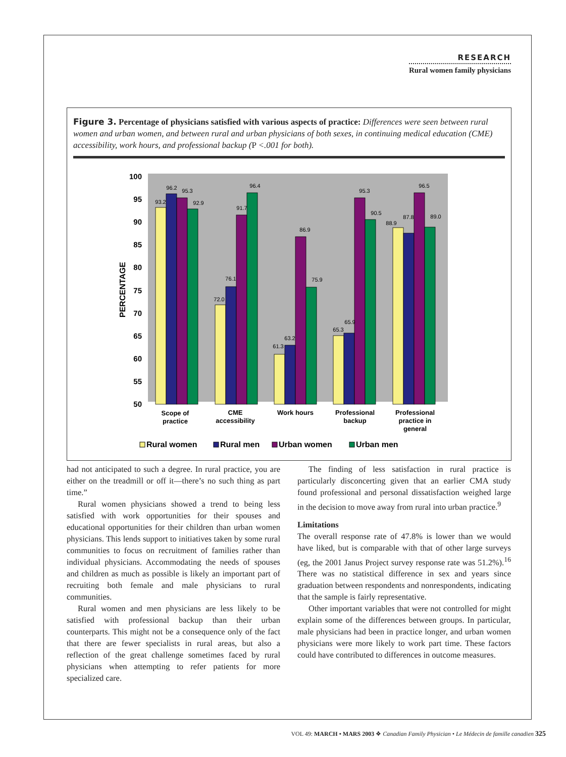RESEARCH
Rural women family physicians
Figure 3. Percentage of physicians satisfied with various aspects of practice: Differences were seen between rural women and urban women, and between rural and urban physicians of both sexes, in continuing medical education (CME) accessibility, work hours, and professional backup (P <.001 for both).
100
95
90
85
80
75
70
65
60
55
50
PERCENTAGE
93.2
96.2
95.3
92.9
72.0
76.1
91.7
96.4
61.3
63.2
86.9
75.9
65.3
65.9
95.3
90.5
88.9
87.8
96.5
89.0
Scope of
practice
CME
accessibility
Work hours
Professional
backup
Professional
practice in
general
Rural women
Rural men
Urban women
Urban men
had not anticipated to such a degree. In rural practice, you are either on the treadmill or off it—there’s no such thing as part time.”
Rural women physicians showed a trend to being less satisfied with work opportunities for their spouses and educational opportunities for their children than urban women physicians. This lends support to initiatives taken by some rural communities to focus on recruitment of families rather than individual physicians. Accommodating the needs of spouses and children as much as possible is likely an important part of recruiting both female and male physicians to rural communities.
Rural women and men physicians are less likely to be satisfied with professional backup than their urban counterparts. This might not be a consequence only of the fact that there are fewer specialists in rural areas, but also a reflection of the great challenge sometimes faced by rural physicians when attempting to refer patients for more specialized care.
The finding of less satisfaction in rural practice is particularly disconcerting given that an earlier CMA study found professional and personal dissatisfaction weighed large in the decision to move away from rural into urban practice.<sup>9</sup>
Limitations
The overall response rate of 47.8% is lower than we would have liked, but is comparable with that of other large surveys (eg, the 2001 Janus Project survey response rate was 51.2%).<sup>16</sup> There was no statistical difference in sex and years since graduation between respondents and nonrespondents, indicating that the sample is fairly representative.
Other important variables that were not controlled for might explain some of the differences between groups. In particular, male physicians had been in practice longer, and urban women physicians were more likely to work part time. These factors could have contributed to differences in outcome measures.
VOL 49: MARCH • MARS 2003 ❖ Canadian Family Physician • Le Médecin de famille canadien 325